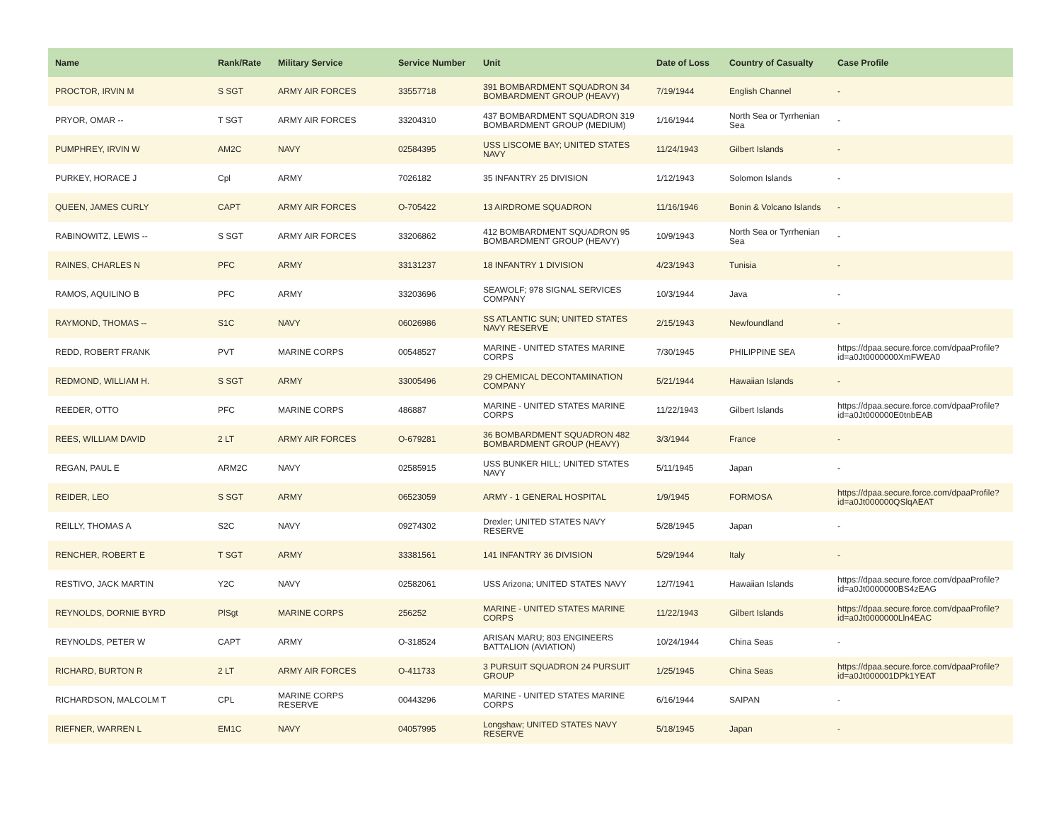| Name | Rank/Rate | Military Service | Service Number | Unit | Date of Loss | Country of Casualty | Case Profile |
| --- | --- | --- | --- | --- | --- | --- | --- |
| PROCTOR, IRVIN M | S SGT | ARMY AIR FORCES | 33557718 | 391 BOMBARDMENT SQUADRON 34 BOMBARDMENT GROUP (HEAVY) | 7/19/1944 | English Channel | - |
| PRYOR, OMAR -- | T SGT | ARMY AIR FORCES | 33204310 | 437 BOMBARDMENT SQUADRON 319 BOMBARDMENT GROUP (MEDIUM) | 1/16/1944 | North Sea or Tyrrhenian Sea | - |
| PUMPHREY, IRVIN W | AM2C | NAVY | 02584395 | USS LISCOME BAY; UNITED STATES NAVY | 11/24/1943 | Gilbert Islands | - |
| PURKEY, HORACE J | Cpl | ARMY | 7026182 | 35 INFANTRY 25 DIVISION | 1/12/1943 | Solomon Islands | - |
| QUEEN, JAMES CURLY | CAPT | ARMY AIR FORCES | O-705422 | 13 AIRDROME SQUADRON | 11/16/1946 | Bonin & Volcano Islands | - |
| RABINOWITZ, LEWIS -- | S SGT | ARMY AIR FORCES | 33206862 | 412 BOMBARDMENT SQUADRON 95 BOMBARDMENT GROUP (HEAVY) | 10/9/1943 | North Sea or Tyrrhenian Sea | - |
| RAINES, CHARLES N | PFC | ARMY | 33131237 | 18 INFANTRY 1 DIVISION | 4/23/1943 | Tunisia | - |
| RAMOS, AQUILINO B | PFC | ARMY | 33203696 | SEAWOLF; 978 SIGNAL SERVICES COMPANY | 10/3/1944 | Java | - |
| RAYMOND, THOMAS -- | S1C | NAVY | 06026986 | SS ATLANTIC SUN; UNITED STATES NAVY RESERVE | 2/15/1943 | Newfoundland | - |
| REDD, ROBERT FRANK | PVT | MARINE CORPS | 00548527 | MARINE - UNITED STATES MARINE CORPS | 7/30/1945 | PHILIPPINE SEA | https://dpaa.secure.force.com/dpaaProfile?id=a0Jt0000000XmFWEA0 |
| REDMOND, WILLIAM H. | S SGT | ARMY | 33005496 | 29 CHEMICAL DECONTAMINATION COMPANY | 5/21/1944 | Hawaiian Islands | - |
| REEDER, OTTO | PFC | MARINE CORPS | 486887 | MARINE - UNITED STATES MARINE CORPS | 11/22/1943 | Gilbert Islands | https://dpaa.secure.force.com/dpaaProfile?id=a0Jt000000E0tnbEAB |
| REES, WILLIAM DAVID | 2 LT | ARMY AIR FORCES | O-679281 | 36 BOMBARDMENT SQUADRON 482 BOMBARDMENT GROUP (HEAVY) | 3/3/1944 | France | - |
| REGAN, PAUL E | ARM2C | NAVY | 02585915 | USS BUNKER HILL; UNITED STATES NAVY | 5/11/1945 | Japan | - |
| REIDER, LEO | S SGT | ARMY | 06523059 | ARMY - 1 GENERAL HOSPITAL | 1/9/1945 | FORMOSA | https://dpaa.secure.force.com/dpaaProfile?id=a0Jt000000QSlqAEAT |
| REILLY, THOMAS A | S2C | NAVY | 09274302 | Drexler; UNITED STATES NAVY RESERVE | 5/28/1945 | Japan | - |
| RENCHER, ROBERT E | T SGT | ARMY | 33381561 | 141 INFANTRY 36 DIVISION | 5/29/1944 | Italy | - |
| RESTIVO, JACK MARTIN | Y2C | NAVY | 02582061 | USS Arizona; UNITED STATES NAVY | 12/7/1941 | Hawaiian Islands | https://dpaa.secure.force.com/dpaaProfile?id=a0Jt0000000BS4zEAG |
| REYNOLDS, DORNIE BYRD | PlSgt | MARINE CORPS | 256252 | MARINE - UNITED STATES MARINE CORPS | 11/22/1943 | Gilbert Islands | https://dpaa.secure.force.com/dpaaProfile?id=a0Jt0000000Lln4EAC |
| REYNOLDS, PETER W | CAPT | ARMY | O-318524 | ARISAN MARU; 803 ENGINEERS BATTALION (AVIATION) | 10/24/1944 | China Seas | - |
| RICHARD, BURTON R | 2 LT | ARMY AIR FORCES | O-411733 | 3 PURSUIT SQUADRON 24 PURSUIT GROUP | 1/25/1945 | China Seas | https://dpaa.secure.force.com/dpaaProfile?id=a0Jt000001DPk1YEAT |
| RICHARDSON, MALCOLM T | CPL | MARINE CORPS RESERVE | 00443296 | MARINE - UNITED STATES MARINE CORPS | 6/16/1944 | SAIPAN | - |
| RIEFNER, WARREN L | EM1C | NAVY | 04057995 | Longshaw; UNITED STATES NAVY RESERVE | 5/18/1945 | Japan | - |